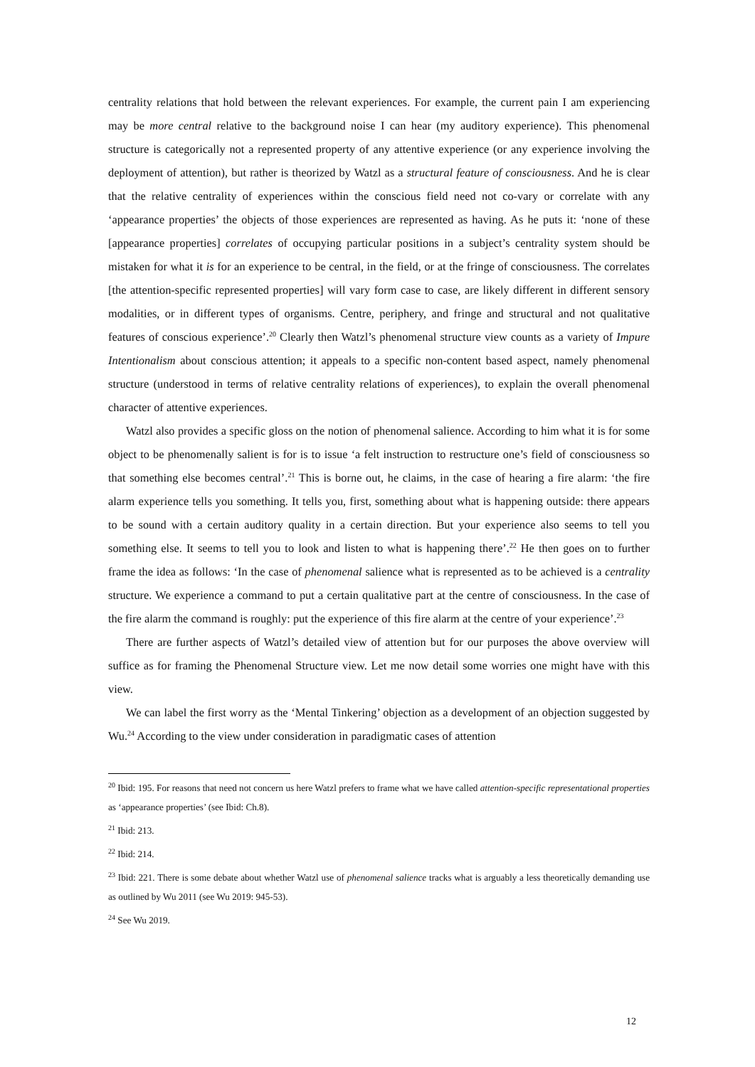centrality relations that hold between the relevant experiences. For example, the current pain I am experiencing may be more central relative to the background noise I can hear (my auditory experience). This phenomenal structure is categorically not a represented property of any attentive experience (or any experience involving the deployment of attention), but rather is theorized by Watzl as a structural feature of consciousness. And he is clear that the relative centrality of experiences within the conscious field need not co-vary or correlate with any ‘appearance properties’ the objects of those experiences are represented as having. As he puts it: ‘none of these [appearance properties] correlates of occupying particular positions in a subject’s centrality system should be mistaken for what it is for an experience to be central, in the field, or at the fringe of consciousness. The correlates [the attention-specific represented properties] will vary form case to case, are likely different in different sensory modalities, or in different types of organisms. Centre, periphery, and fringe and structural and not qualitative features of conscious experience’.<sup>20</sup> Clearly then Watzl’s phenomenal structure view counts as a variety of Impure Intentionalism about conscious attention; it appeals to a specific non-content based aspect, namely phenomenal structure (understood in terms of relative centrality relations of experiences), to explain the overall phenomenal character of attentive experiences.
Watzl also provides a specific gloss on the notion of phenomenal salience. According to him what it is for some object to be phenomenally salient is for is to issue ‘a felt instruction to restructure one’s field of consciousness so that something else becomes central’.<sup>21</sup> This is borne out, he claims, in the case of hearing a fire alarm: ‘the fire alarm experience tells you something. It tells you, first, something about what is happening outside: there appears to be sound with a certain auditory quality in a certain direction. But your experience also seems to tell you something else. It seems to tell you to look and listen to what is happening there’.<sup>22</sup> He then goes on to further frame the idea as follows: ‘In the case of phenomenal salience what is represented as to be achieved is a centrality structure. We experience a command to put a certain qualitative part at the centre of consciousness. In the case of the fire alarm the command is roughly: put the experience of this fire alarm at the centre of your experience’.<sup>23</sup>
There are further aspects of Watzl’s detailed view of attention but for our purposes the above overview will suffice as for framing the Phenomenal Structure view. Let me now detail some worries one might have with this view.
We can label the first worry as the ‘Mental Tinkering’ objection as a development of an objection suggested by Wu.<sup>24</sup> According to the view under consideration in paradigmatic cases of attention
<sup>20</sup> Ibid: 195. For reasons that need not concern us here Watzl prefers to frame what we have called attention-specific representational properties as ‘appearance properties’ (see Ibid: Ch.8).
<sup>21</sup> Ibid: 213.
<sup>22</sup> Ibid: 214.
<sup>23</sup> Ibid: 221. There is some debate about whether Watzl use of phenomenal salience tracks what is arguably a less theoretically demanding use as outlined by Wu 2011 (see Wu 2019: 945-53).
<sup>24</sup> See Wu 2019.
12